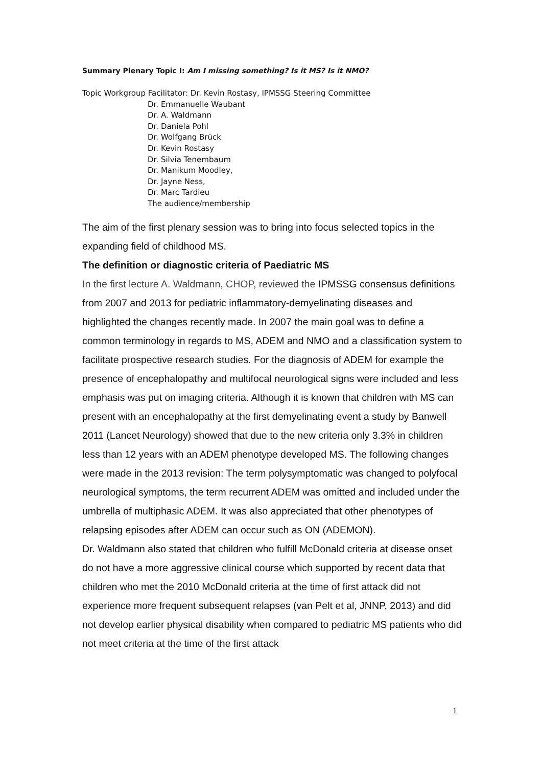Summary Plenary Topic I: Am I missing something? Is it MS? Is it NMO?
Topic Workgroup Facilitator: Dr. Kevin Rostasy, IPMSSG Steering Committee
Dr. Emmanuelle Waubant
Dr. A. Waldmann
Dr. Daniela Pohl
Dr. Wolfgang Brück
Dr. Kevin Rostasy
Dr. Silvia Tenembaum
Dr. Manikum Moodley,
Dr. Jayne Ness,
Dr. Marc Tardieu
The audience/membership
The aim of the first plenary session was to bring into focus selected topics in the expanding field of childhood MS.
The definition or diagnostic criteria of Paediatric MS
In the first lecture A. Waldmann, CHOP, reviewed the IPMSSG consensus definitions from 2007 and 2013 for pediatric inflammatory-demyelinating diseases and highlighted the changes recently made. In 2007 the main goal was to define a common terminology in regards to MS, ADEM and NMO and a classification system to facilitate prospective research studies. For the diagnosis of ADEM for example the presence of encephalopathy and multifocal neurological signs were included and less emphasis was put on imaging criteria. Although it is known that children with MS can present with an encephalopathy at the first demyelinating event a study by Banwell 2011 (Lancet Neurology) showed that due to the new criteria only 3.3% in children less than 12 years with an ADEM phenotype developed MS. The following changes were made in the 2013 revision: The term polysymptomatic was changed to polyfocal neurological symptoms, the term recurrent ADEM was omitted and included under the umbrella of multiphasic ADEM. It was also appreciated that other phenotypes of relapsing episodes after ADEM can occur such as ON (ADEMON).
Dr. Waldmann also stated that children who fulfill McDonald criteria at disease onset do not have a more aggressive clinical course which supported by recent data that children who met the 2010 McDonald criteria at the time of first attack did not experience more frequent subsequent relapses (van Pelt et al, JNNP, 2013) and did not develop earlier physical disability when compared to pediatric MS patients who did not meet criteria at the time of the first attack
1